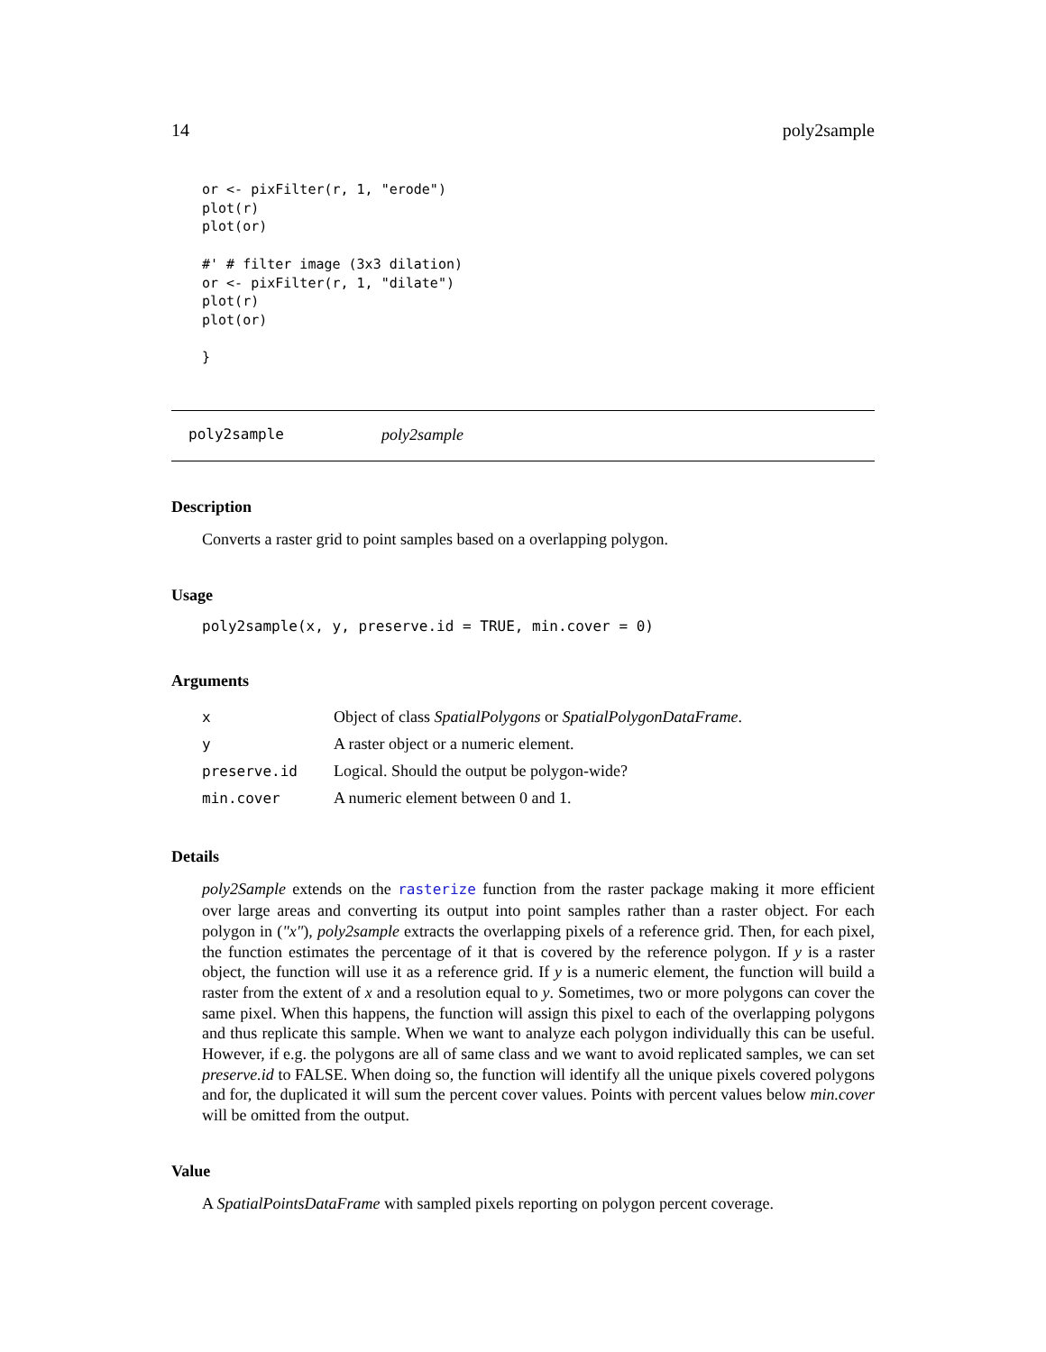14 poly2sample
or <- pixFilter(r, 1, "erode")
plot(r)
plot(or)

#' # filter image (3x3 dilation)
or <- pixFilter(r, 1, "dilate")
plot(r)
plot(or)

}
poly2sample poly2sample
Description
Converts a raster grid to point samples based on a overlapping polygon.
Usage
poly2sample(x, y, preserve.id = TRUE, min.cover = 0)
Arguments
| x | Object of class SpatialPolygons or SpatialPolygonDataFrame . |
| y | A raster object or a numeric element. |
| preserve.id | Logical. Should the output be polygon-wide? |
| min.cover | A numeric element between 0 and 1. |
Details
poly2Sample extends on the rasterize function from the raster package making it more efficient over large areas and converting its output into point samples rather than a raster object. For each polygon in ("x"), poly2sample extracts the overlapping pixels of a reference grid. Then, for each pixel, the function estimates the percentage of it that is covered by the reference polygon. If y is a raster object, the function will use it as a reference grid. If y is a numeric element, the function will build a raster from the extent of x and a resolution equal to y. Sometimes, two or more polygons can cover the same pixel. When this happens, the function will assign this pixel to each of the overlapping polygons and thus replicate this sample. When we want to analyze each polygon individually this can be useful. However, if e.g. the polygons are all of same class and we want to avoid replicated samples, we can set preserve.id to FALSE. When doing so, the function will identify all the unique pixels covered polygons and for, the duplicated it will sum the percent cover values. Points with percent values below min.cover will be omitted from the output.
Value
A SpatialPointsDataFrame with sampled pixels reporting on polygon percent coverage.